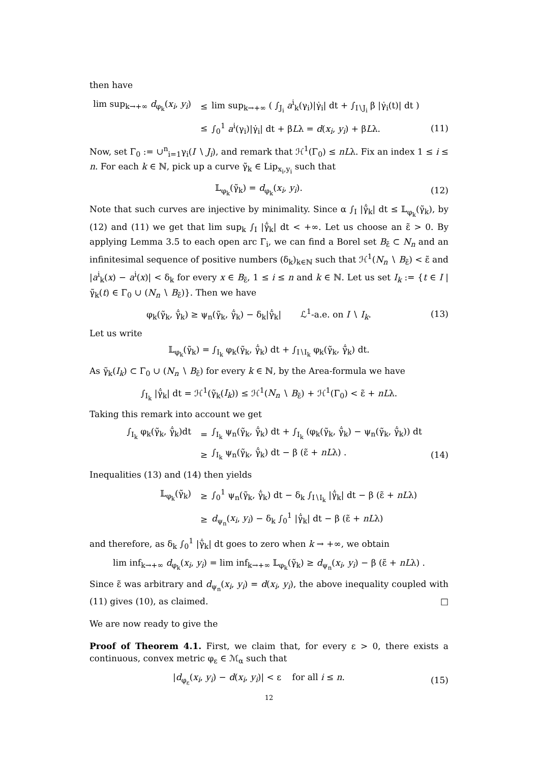then have
lim sup<sub>k→+∞</sub> d<sub>φ<sub>k</sub></sub>(x<sub>i</sub>, y<sub>i</sub>) ≤ lim sup<sub>k→+∞</sub> ( ∫<sub>J<sub>i</sub></sub> a<sup>i</sup><sub>k</sub>(γ<sub>i</sub>)|γ̇<sub>i</sub>| dt + ∫<sub>I∖J<sub>i</sub></sub> β |γ̇<sub>i</sub>(t)| dt )
≤ ∫<sub>0</sub><sup>1</sup> a<sup>i</sup>(γ<sub>i</sub>)|γ̇<sub>i</sub>| dt + βLλ = d(x<sub>i</sub>, y<sub>i</sub>) + βLλ. (11)
Now, set Γ<sub>0</sub> := ∪<sup>n</sup><sub>i=1</sub>γ<sub>i</sub>(I ∖ J<sub>i</sub>), and remark that ℋ<sup>1</sup>(Γ<sub>0</sub>) ≤ nLλ. Fix an index 1 ≤ i ≤ n. For each k ∈ ℕ, pick up a curve γ̃<sub>k</sub> ∈ Lip<sub>x<sub>i</sub>,y<sub>i</sub></sub> such that
𝕃<sub>φ<sub>k</sub></sub>(γ̃<sub>k</sub>) = d<sub>φ<sub>k</sub></sub>(x<sub>i</sub>, y<sub>i</sub>). (12)
Note that such curves are injective by minimality. Since α ∫<sub>I</sub> |γ̃̇<sub>k</sub>| dt ≤ 𝕃<sub>φ<sub>k</sub></sub>(γ̃<sub>k</sub>), by (12) and (11) we get that lim sup<sub>k</sub> ∫<sub>I</sub> |γ̃̇<sub>k</sub>| dt < +∞. Let us choose an ε̃ > 0. By applying Lemma 3.5 to each open arc Γ<sub>i</sub>, we can find a Borel set B<sub>ε̃</sub> ⊂ N<sub>n</sub> and an infinitesimal sequence of positive numbers (δ<sub>k</sub>)<sub>k∈ℕ</sub> such that ℋ<sup>1</sup>(N<sub>n</sub> ∖ B<sub>ε̃</sub>) < ε̃ and |a<sup>i</sup><sub>k</sub>(x) − a<sup>i</sup>(x)| < δ<sub>k</sub> for every x ∈ B<sub>ε̃</sub>, 1 ≤ i ≤ n and k ∈ ℕ. Let us set I<sub>k</sub> := {t ∈ I | γ̃<sub>k</sub>(t) ∈ Γ<sub>0</sub> ∪ (N<sub>n</sub> ∖ B<sub>ε̃</sub>)}. Then we have
φ<sub>k</sub>(γ̃<sub>k</sub>, γ̃̇<sub>k</sub>) ≥ ψ<sub>n</sub>(γ̃<sub>k</sub>, γ̃̇<sub>k</sub>) − δ<sub>k</sub>|γ̃̇<sub>k</sub>| ℒ<sup>1</sup>-a.e. on I ∖ I<sub>k</sub>. (13)
Let us write
𝕃<sub>φ<sub>k</sub></sub>(γ̃<sub>k</sub>) = ∫<sub>I<sub>k</sub></sub> φ<sub>k</sub>(γ̃<sub>k</sub>, γ̃̇<sub>k</sub>) dt + ∫<sub>I∖I<sub>k</sub></sub> φ<sub>k</sub>(γ̃<sub>k</sub>, γ̃̇<sub>k</sub>) dt.
As γ̃<sub>k</sub>(I<sub>k</sub>) ⊂ Γ<sub>0</sub> ∪ (N<sub>n</sub> ∖ B<sub>ε̃</sub>) for every k ∈ ℕ, by the Area-formula we have
∫<sub>I<sub>k</sub></sub> |γ̃̇<sub>k</sub>| dt = ℋ<sup>1</sup>(γ̃<sub>k</sub>(I<sub>k</sub>)) ≤ ℋ<sup>1</sup>(N<sub>n</sub> ∖ B<sub>ε̃</sub>) + ℋ<sup>1</sup>(Γ<sub>0</sub>) < ε̃ + nLλ.
Taking this remark into account we get
∫<sub>I<sub>k</sub></sub> φ<sub>k</sub>(γ̃<sub>k</sub>, γ̃̇<sub>k</sub>)dt = ∫<sub>I<sub>k</sub></sub> ψ<sub>n</sub>(γ̃<sub>k</sub>, γ̃̇<sub>k</sub>) dt + ∫<sub>I<sub>k</sub></sub> (φ<sub>k</sub>(γ̃<sub>k</sub>, γ̃̇<sub>k</sub>) − ψ<sub>n</sub>(γ̃<sub>k</sub>, γ̃̇<sub>k</sub>)) dt
≥ ∫<sub>I<sub>k</sub></sub> ψ<sub>n</sub>(γ̃<sub>k</sub>, γ̃̇<sub>k</sub>) dt − β (ε̃ + nLλ) . (14)
Inequalities (13) and (14) then yields
𝕃<sub>φ<sub>k</sub></sub>(γ̃<sub>k</sub>) ≥ ∫<sub>0</sub><sup>1</sup> ψ<sub>n</sub>(γ̃<sub>k</sub>, γ̃̇<sub>k</sub>) dt − δ<sub>k</sub> ∫<sub>I∖I<sub>k</sub></sub> |γ̃̇<sub>k</sub>| dt − β (ε̃ + nLλ)
≥ d<sub>ψ<sub>n</sub></sub>(x<sub>i</sub>, y<sub>i</sub>) − δ<sub>k</sub> ∫<sub>0</sub><sup>1</sup> |γ̃̇<sub>k</sub>| dt − β (ε̃ + nLλ)
and therefore, as δ<sub>k</sub> ∫<sub>0</sub><sup>1</sup> |γ̃̇<sub>k</sub>| dt goes to zero when k → +∞, we obtain
lim inf<sub>k→+∞</sub> d<sub>φ<sub>k</sub></sub>(x<sub>i</sub>, y<sub>i</sub>) = lim inf<sub>k→+∞</sub> 𝕃<sub>φ<sub>k</sub></sub>(γ̃<sub>k</sub>) ≥ d<sub>ψ<sub>n</sub></sub>(x<sub>i</sub>, y<sub>i</sub>) − β (ε̃ + nLλ) .
Since ε̃ was arbitrary and d<sub>ψ<sub>n</sub></sub>(x<sub>i</sub>, y<sub>i</sub>) = d(x<sub>i</sub>, y<sub>i</sub>), the above inequality coupled with (11) gives (10), as claimed. □
We are now ready to give the
Proof of Theorem 4.1. First, we claim that, for every ε > 0, there exists a continuous, convex metric φ<sub>ε</sub> ∈ ℳ<sub>α</sub> such that
|d<sub>φ<sub>ε</sub></sub>(x<sub>i</sub>, y<sub>i</sub>) − d(x<sub>i</sub>, y<sub>i</sub>)| < ε for all i ≤ n. (15)
12